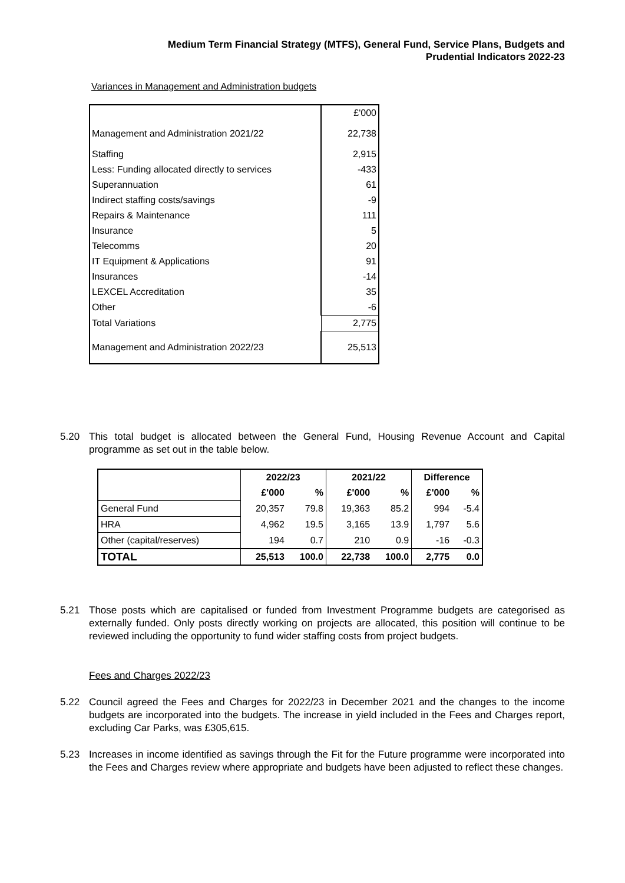Medium Term Financial Strategy (MTFS), General Fund, Service Plans, Budgets and
Prudential Indicators 2022-23
Variances in Management and Administration budgets
| | £'000 |
| Management and Administration 2021/22 | 22,738 |
| Staffing | 2,915 |
| Less: Funding allocated directly to services | -433 |
| Superannuation | 61 |
| Indirect staffing costs/savings | -9 |
| Repairs & Maintenance | 111 |
| Insurance | 5 |
| Telecomms | 20 |
| IT Equipment & Applications | 91 |
| Insurances | -14 |
| LEXCEL Accreditation | 35 |
| Other | -6 |
| Total Variations | 2,775 |
| Management and Administration 2022/23 | 25,513 |
5.20 This total budget is allocated between the General Fund, Housing Revenue Account and Capital programme as set out in the table below.
| | 2022/23 | | 2021/22 | | Difference | |
| --- | --- | --- | --- | --- | --- | --- |
| | £'000 | % | £'000 | % | £'000 | % |
| General Fund | 20,357 | 79.8 | 19,363 | 85.2 | 994 | -5.4 |
| HRA | 4,962 | 19.5 | 3,165 | 13.9 | 1,797 | 5.6 |
| Other (capital/reserves) | 194 | 0.7 | 210 | 0.9 | -16 | -0.3 |
| TOTAL | 25,513 | 100.0 | 22,738 | 100.0 | 2,775 | 0.0 |
5.21 Those posts which are capitalised or funded from Investment Programme budgets are categorised as externally funded. Only posts directly working on projects are allocated, this position will continue to be reviewed including the opportunity to fund wider staffing costs from project budgets.
Fees and Charges 2022/23
5.22 Council agreed the Fees and Charges for 2022/23 in December 2021 and the changes to the income budgets are incorporated into the budgets. The increase in yield included in the Fees and Charges report, excluding Car Parks, was £305,615.
5.23 Increases in income identified as savings through the Fit for the Future programme were incorporated into the Fees and Charges review where appropriate and budgets have been adjusted to reflect these changes.